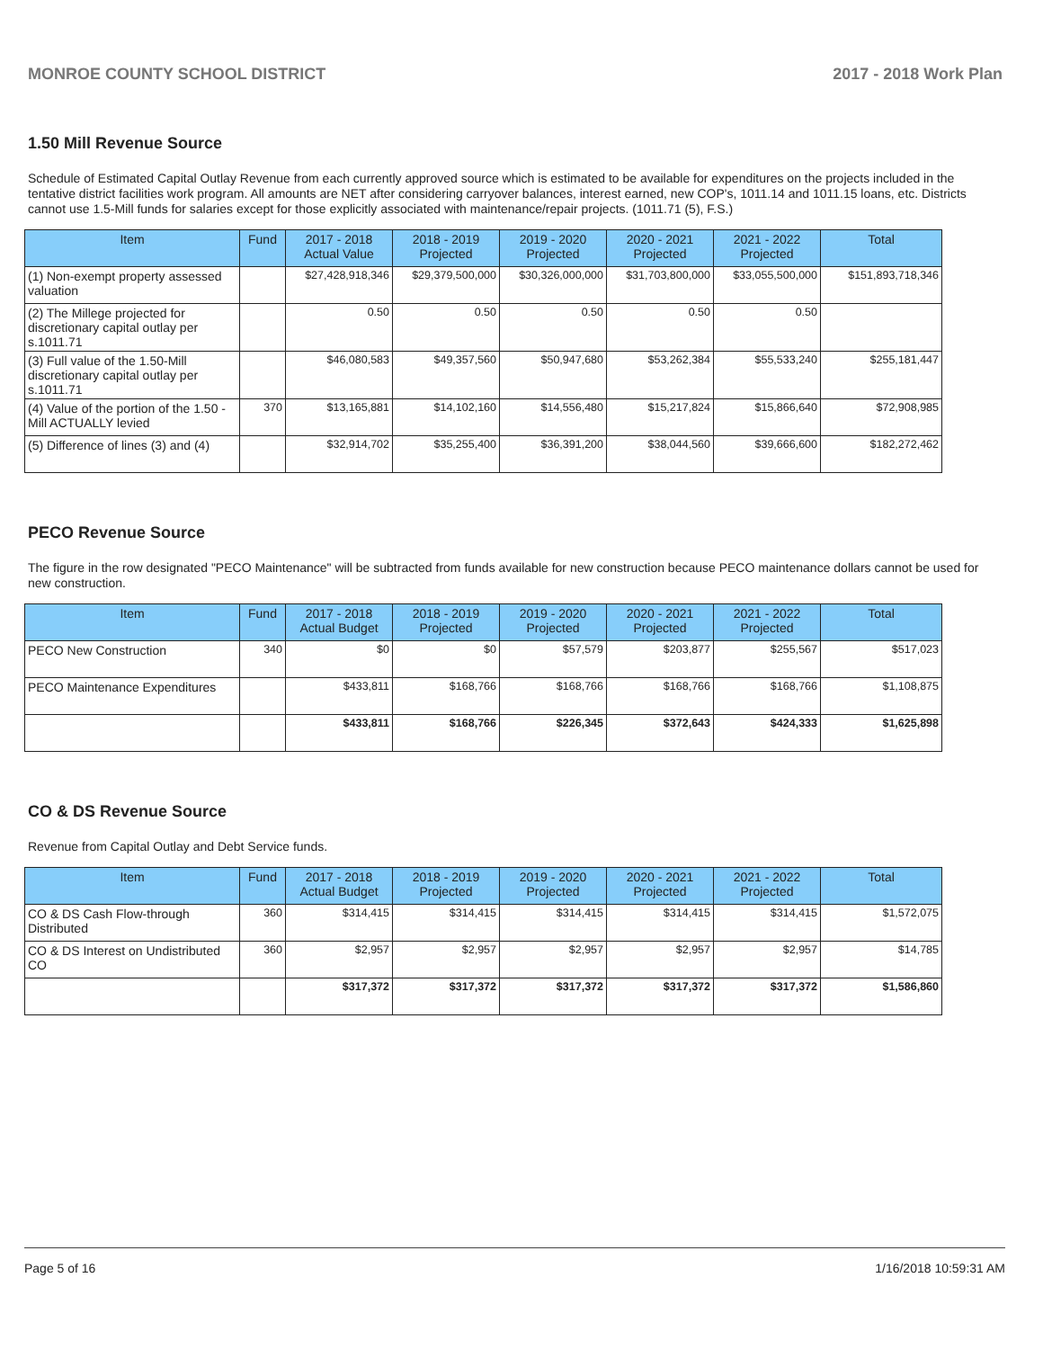MONROE COUNTY SCHOOL DISTRICT 2017 - 2018 Work Plan
1.50 Mill Revenue Source
Schedule of Estimated Capital Outlay Revenue from each currently approved source which is estimated to be available for expenditures on the projects included in the tentative district facilities work program. All amounts are NET after considering carryover balances, interest earned, new COP's, 1011.14 and 1011.15 loans, etc. Districts cannot use 1.5-Mill funds for salaries except for those explicitly associated with maintenance/repair projects. (1011.71 (5), F.S.)
| Item | Fund | 2017 - 2018 Actual Value | 2018 - 2019 Projected | 2019 - 2020 Projected | 2020 - 2021 Projected | 2021 - 2022 Projected | Total |
| --- | --- | --- | --- | --- | --- | --- | --- |
| (1) Non-exempt property assessed valuation | | $27,428,918,346 | $29,379,500,000 | $30,326,000,000 | $31,703,800,000 | $33,055,500,000 | $151,893,718,346 |
| (2) The Millege projected for discretionary capital outlay per s.1011.71 | | 0.50 | 0.50 | 0.50 | 0.50 | 0.50 | |
| (3) Full value of the 1.50-Mill discretionary capital outlay per s.1011.71 | | $46,080,583 | $49,357,560 | $50,947,680 | $53,262,384 | $55,533,240 | $255,181,447 |
| (4) Value of the portion of the 1.50 -Mill ACTUALLY levied | 370 | $13,165,881 | $14,102,160 | $14,556,480 | $15,217,824 | $15,866,640 | $72,908,985 |
| (5) Difference of lines (3) and (4) | | $32,914,702 | $35,255,400 | $36,391,200 | $38,044,560 | $39,666,600 | $182,272,462 |
PECO Revenue Source
The figure in the row designated "PECO Maintenance" will be subtracted from funds available for new construction because PECO maintenance dollars cannot be used for new construction.
| Item | Fund | 2017 - 2018 Actual Budget | 2018 - 2019 Projected | 2019 - 2020 Projected | 2020 - 2021 Projected | 2021 - 2022 Projected | Total |
| --- | --- | --- | --- | --- | --- | --- | --- |
| PECO New Construction | 340 | $0 | $0 | $57,579 | $203,877 | $255,567 | $517,023 |
| PECO Maintenance Expenditures | | $433,811 | $168,766 | $168,766 | $168,766 | $168,766 | $1,108,875 |
| | | $433,811 | $168,766 | $226,345 | $372,643 | $424,333 | $1,625,898 |
CO & DS Revenue Source
Revenue from Capital Outlay and Debt Service funds.
| Item | Fund | 2017 - 2018 Actual Budget | 2018 - 2019 Projected | 2019 - 2020 Projected | 2020 - 2021 Projected | 2021 - 2022 Projected | Total |
| --- | --- | --- | --- | --- | --- | --- | --- |
| CO & DS Cash Flow-through Distributed | 360 | $314,415 | $314,415 | $314,415 | $314,415 | $314,415 | $1,572,075 |
| CO & DS Interest on Undistributed CO | 360 | $2,957 | $2,957 | $2,957 | $2,957 | $2,957 | $14,785 |
| | | $317,372 | $317,372 | $317,372 | $317,372 | $317,372 | $1,586,860 |
Page 5 of 16 1/16/2018 10:59:31 AM